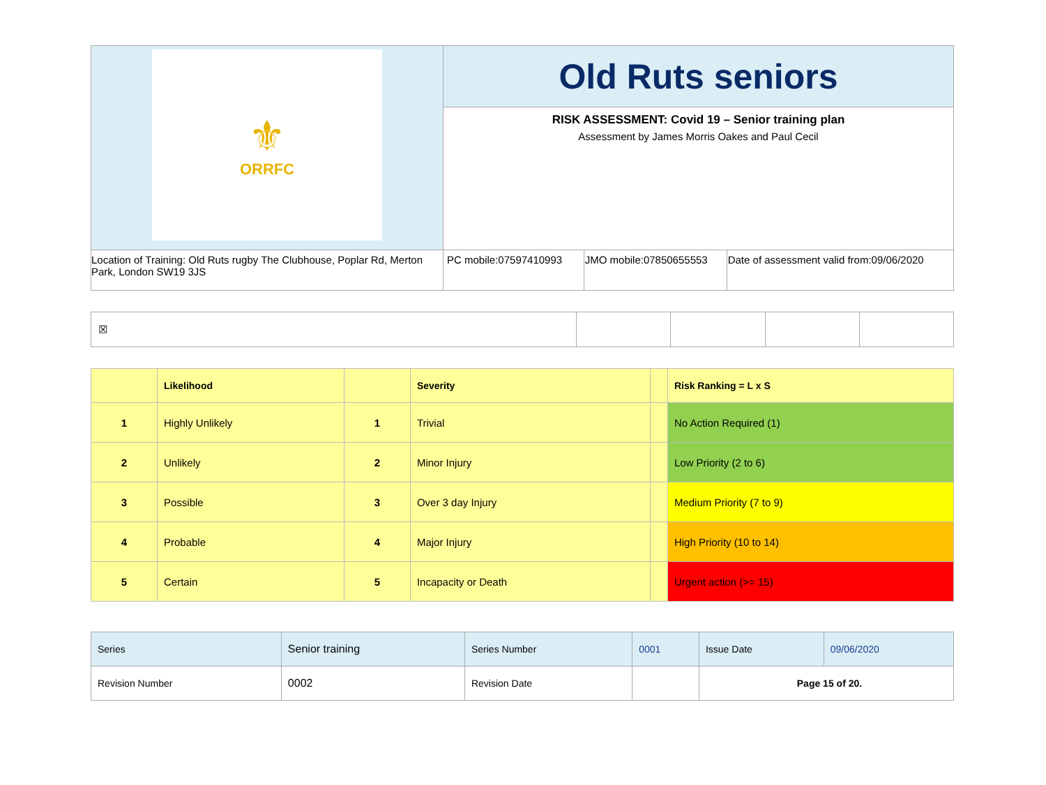| ⚜ ORRFC | Old Ruts seniors | | |
| | RISK ASSESSMENT: Covid 19 – Senior training plan Assessment by James Morris Oakes and Paul Cecil | | |
| Location of Training: Old Ruts rugby The Clubhouse, Poplar Rd, Merton Park, London SW19 3JS | PC mobile:07597410993 | JMO mobile:07850655553 | Date of assessment valid from:09/06/2020 |
| ☒ | | | | |
| | Likelihood | | Severity | | Risk Ranking = L x S |
| 1 | Highly Unlikely | 1 | Trivial | | No Action Required (1) |
| 2 | Unlikely | 2 | Minor Injury | | Low Priority (2 to 6) |
| 3 | Possible | 3 | Over 3 day Injury | | Medium Priority (7 to 9) |
| 4 | Probable | 4 | Major Injury | | High Priority (10 to 14) |
| 5 | Certain | 5 | Incapacity or Death | | Urgent action (>= 15) |
| Series | Senior training | Series Number | 0001 | Issue Date | 09/06/2020 |
| Revision Number | 0002 | Revision Date | | Page 15 of 20. | |